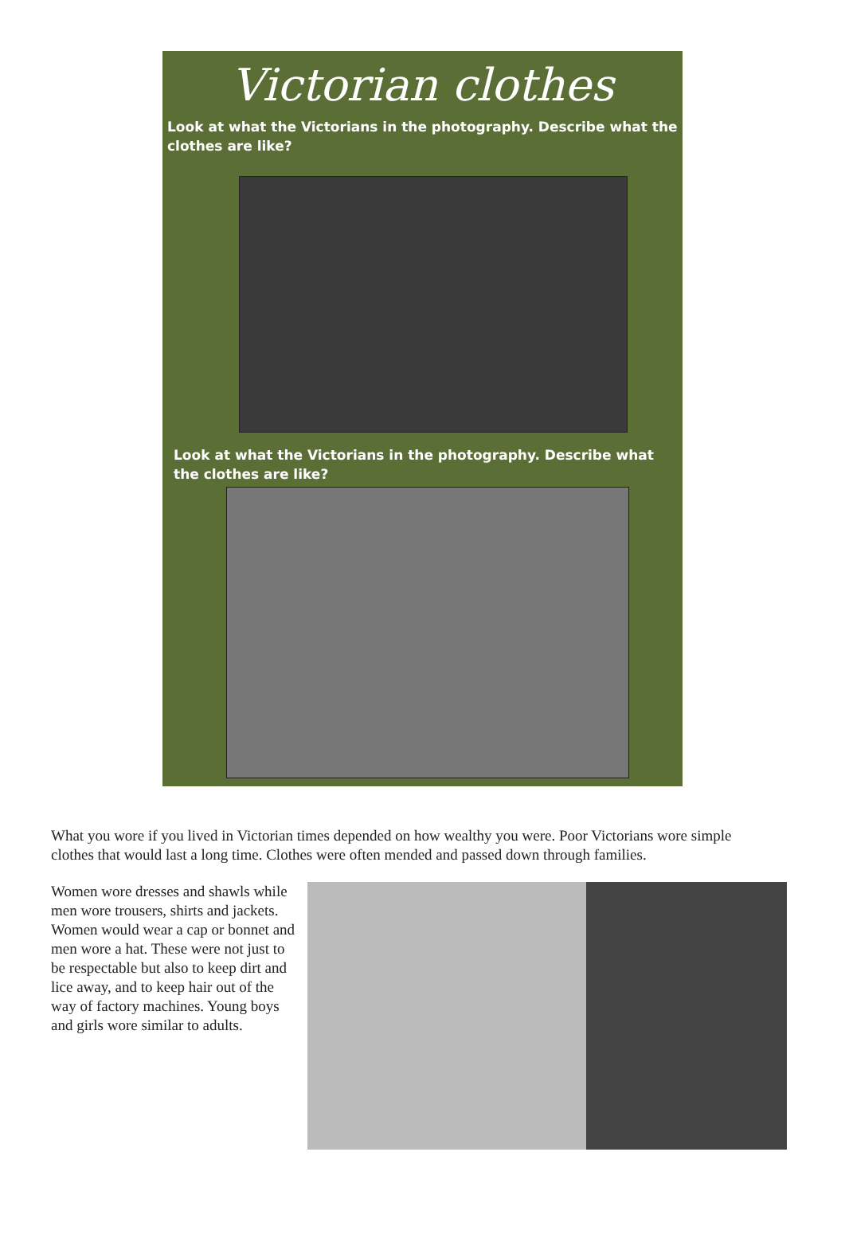Victorian clothes
Look at what the Victorians in the photography. Describe what the clothes are like?
Look at what the Victorians in the photography. Describe what the clothes are like?
What you wore if you lived in Victorian times depended on how wealthy you were. Poor Victorians wore simple clothes that would last a long time. Clothes were often mended and passed down through families.
Women wore dresses and shawls while men wore trousers, shirts and jackets. Women would wear a cap or bonnet and men wore a hat. These were not just to be respectable but also to keep dirt and lice away, and to keep hair out of the way of factory machines. Young boys and girls wore similar to adults.